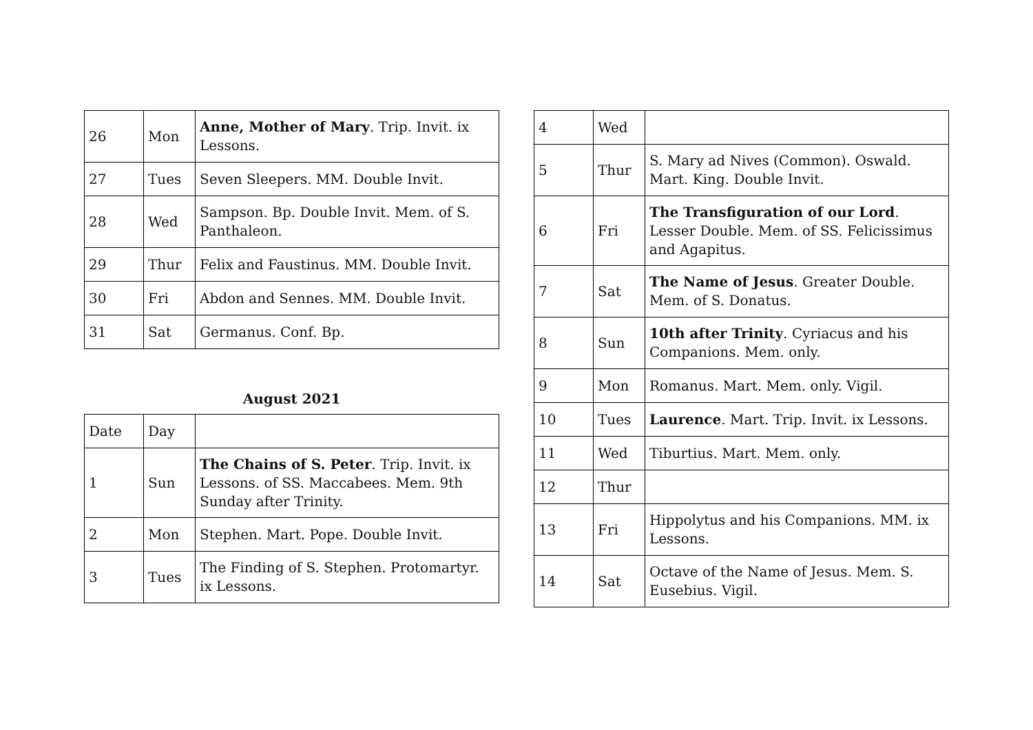| 26 | Mon | Anne, Mother of Mary . Trip. Invit. ix Lessons. |
| 27 | Tues | Seven Sleepers. MM. Double Invit. |
| 28 | Wed | Sampson. Bp. Double Invit. Mem. of S. Panthaleon. |
| 29 | Thur | Felix and Faustinus. MM. Double Invit. |
| 30 | Fri | Abdon and Sennes. MM. Double Invit. |
| 31 | Sat | Germanus. Conf. Bp. |
August 2021
| Date | Day | |
| 1 | Sun | The Chains of S. Peter . Trip. Invit. ix Lessons. of SS. Maccabees. Mem. 9th Sunday after Trinity. |
| 2 | Mon | Stephen. Mart. Pope. Double Invit. |
| 3 | Tues | The Finding of S. Stephen. Protomartyr. ix Lessons. |
| 4 | Wed | |
| 5 | Thur | S. Mary ad Nives (Common). Oswald. Mart. King. Double Invit. |
| 6 | Fri | The Transfiguration of our Lord . Lesser Double. Mem. of SS. Felicissimus and Agapitus. |
| 7 | Sat | The Name of Jesus . Greater Double. Mem. of S. Donatus. |
| 8 | Sun | 10th after Trinity . Cyriacus and his Companions. Mem. only. |
| 9 | Mon | Romanus. Mart. Mem. only. Vigil. |
| 10 | Tues | Laurence . Mart. Trip. Invit. ix Lessons. |
| 11 | Wed | Tiburtius. Mart. Mem. only. |
| 12 | Thur | |
| 13 | Fri | Hippolytus and his Companions. MM. ix Lessons. |
| 14 | Sat | Octave of the Name of Jesus. Mem. S. Eusebius. Vigil. |